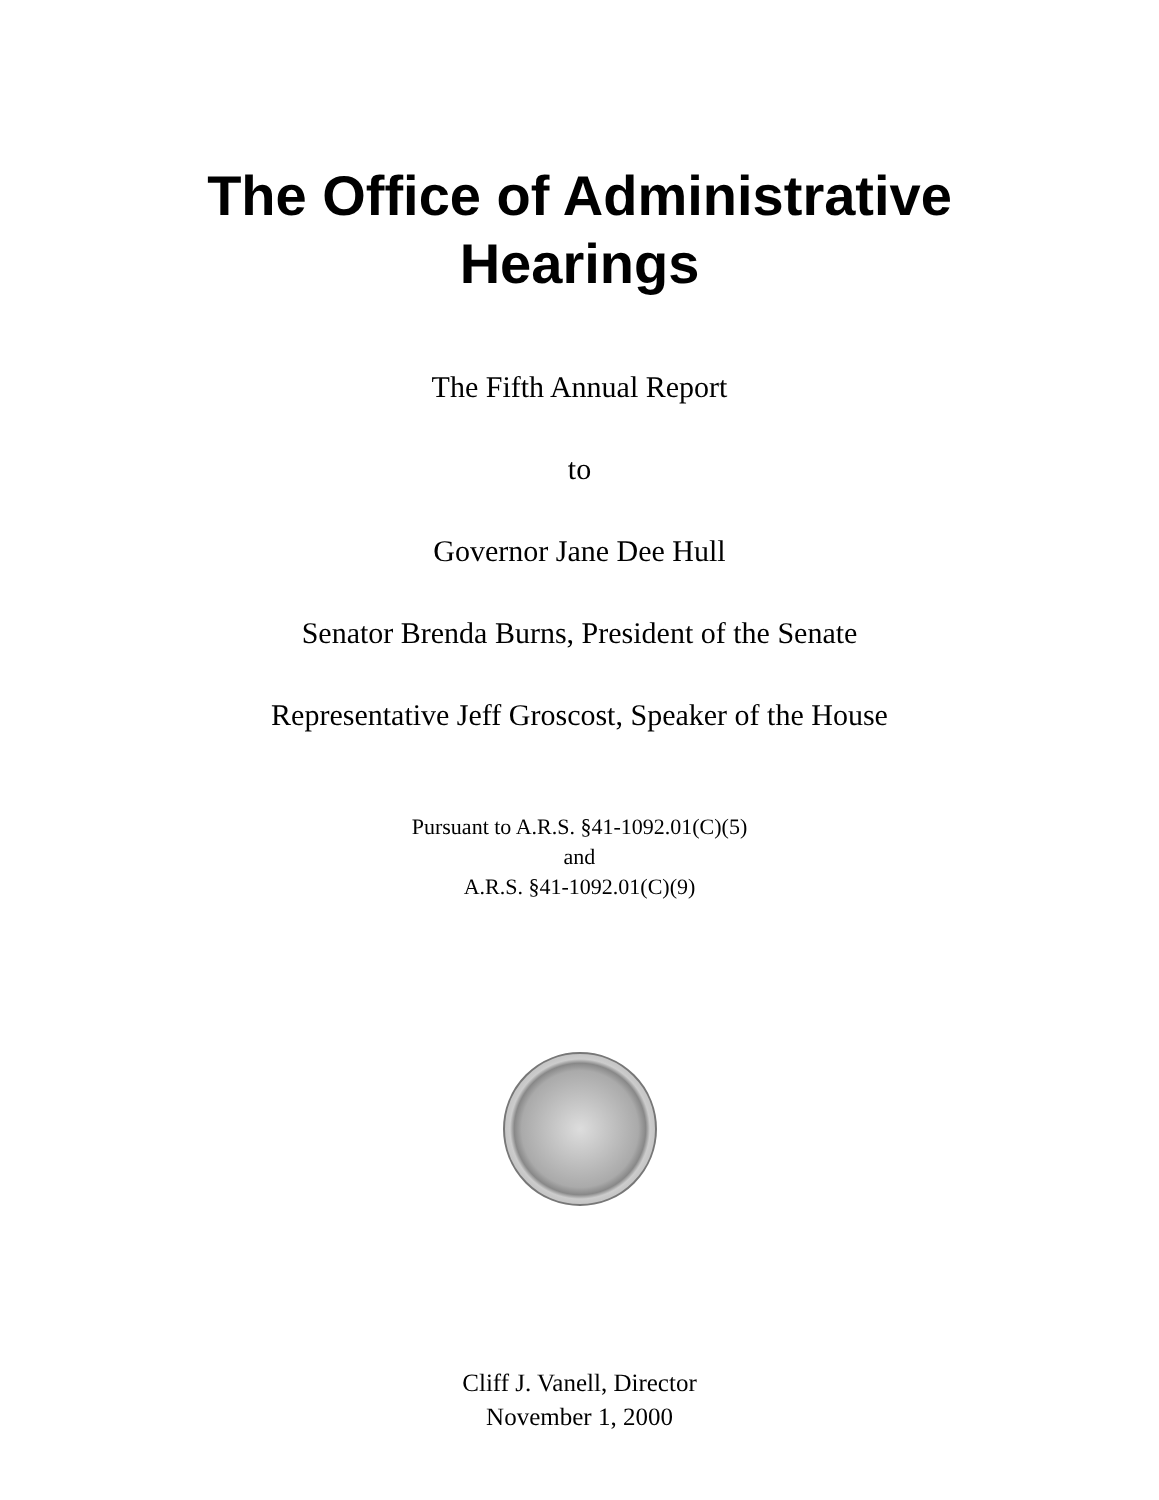The Office of Administrative
Hearings
The Fifth Annual Report
to
Governor Jane Dee Hull
Senator Brenda Burns, President of the Senate
Representative Jeff Groscost, Speaker of the House
Pursuant to A.R.S. §41-1092.01(C)(5)
and
A.R.S. §41-1092.01(C)(9)
Cliff J. Vanell, Director
November 1, 2000